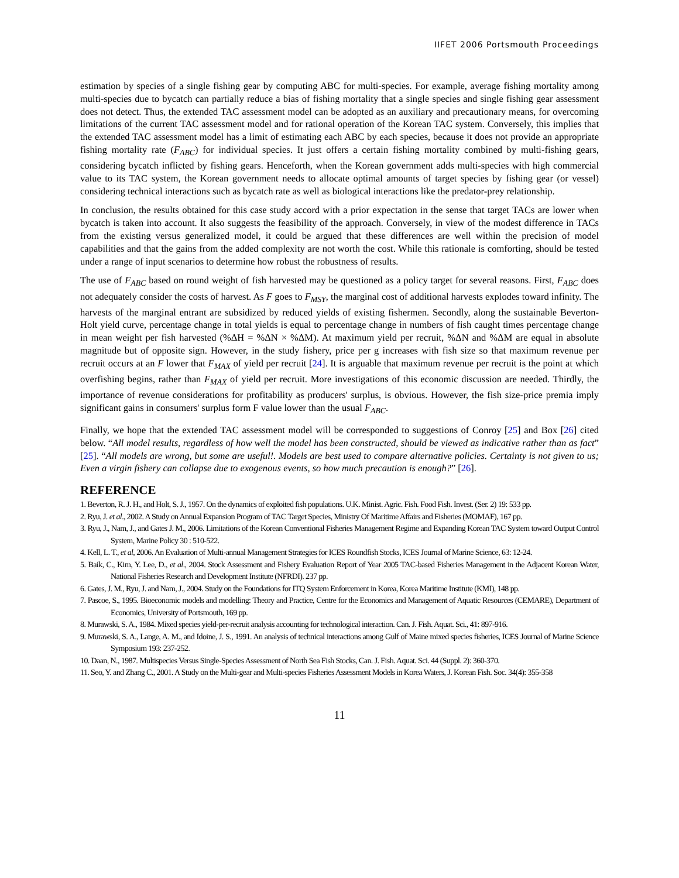IIFET 2006 Portsmouth Proceedings
estimation by species of a single fishing gear by computing ABC for multi-species. For example, average fishing mortality among multi-species due to bycatch can partially reduce a bias of fishing mortality that a single species and single fishing gear assessment does not detect. Thus, the extended TAC assessment model can be adopted as an auxiliary and precautionary means, for overcoming limitations of the current TAC assessment model and for rational operation of the Korean TAC system. Conversely, this implies that the extended TAC assessment model has a limit of estimating each ABC by each species, because it does not provide an appropriate fishing mortality rate (F<sub>ABC</sub>) for individual species. It just offers a certain fishing mortality combined by multi-fishing gears, considering bycatch inflicted by fishing gears. Henceforth, when the Korean government adds multi-species with high commercial value to its TAC system, the Korean government needs to allocate optimal amounts of target species by fishing gear (or vessel) considering technical interactions such as bycatch rate as well as biological interactions like the predator-prey relationship.
In conclusion, the results obtained for this case study accord with a prior expectation in the sense that target TACs are lower when bycatch is taken into account. It also suggests the feasibility of the approach. Conversely, in view of the modest difference in TACs from the existing versus generalized model, it could be argued that these differences are well within the precision of model capabilities and that the gains from the added complexity are not worth the cost. While this rationale is comforting, should be tested under a range of input scenarios to determine how robust the robustness of results.
The use of F<sub>ABC</sub> based on round weight of fish harvested may be questioned as a policy target for several reasons. First, F<sub>ABC</sub> does not adequately consider the costs of harvest. As F goes to F<sub>MSY</sub>, the marginal cost of additional harvests explodes toward infinity. The harvests of the marginal entrant are subsidized by reduced yields of existing fishermen. Secondly, along the sustainable Beverton-Holt yield curve, percentage change in total yields is equal to percentage change in numbers of fish caught times percentage change in mean weight per fish harvested (%ΔH = %ΔN × %ΔM). At maximum yield per recruit, %ΔN and %ΔM are equal in absolute magnitude but of opposite sign. However, in the study fishery, price per g increases with fish size so that maximum revenue per recruit occurs at an F lower that F<sub>MAX</sub> of yield per recruit [24]. It is arguable that maximum revenue per recruit is the point at which overfishing begins, rather than F<sub>MAX</sub> of yield per recruit. More investigations of this economic discussion are needed. Thirdly, the importance of revenue considerations for profitability as producers' surplus, is obvious. However, the fish size-price premia imply significant gains in consumers' surplus form F value lower than the usual F<sub>ABC</sub>.
Finally, we hope that the extended TAC assessment model will be corresponded to suggestions of Conroy [25] and Box [26] cited below. “All model results, regardless of how well the model has been constructed, should be viewed as indicative rather than as fact” [25]. “All models are wrong, but some are useful!. Models are best used to compare alternative policies. Certainty is not given to us; Even a virgin fishery can collapse due to exogenous events, so how much precaution is enough?” [26].
REFERENCE
1. Beverton, R. J. H., and Holt, S. J., 1957. On the dynamics of exploited fish populations. U.K. Minist. Agric. Fish. Food Fish. Invest. (Ser. 2) 19: 533 pp.
2. Ryu, J. et al., 2002. A Study on Annual Expansion Program of TAC Target Species, Ministry Of Maritime Affairs and Fisheries (MOMAF), 167 pp.
3. Ryu, J., Nam, J., and Gates J. M., 2006. Limitations of the Korean Conventional Fisheries Management Regime and Expanding Korean TAC System toward Output Control System, Marine Policy 30 : 510-522.
4. Kell, L. T., et al, 2006. An Evaluation of Multi-annual Management Strategies for ICES Roundfish Stocks, ICES Journal of Marine Science, 63: 12-24.
5. Baik, C., Kim, Y. Lee, D., et al., 2004. Stock Assessment and Fishery Evaluation Report of Year 2005 TAC-based Fisheries Management in the Adjacent Korean Water, National Fisheries Research and Development Institute (NFRDI). 237 pp.
6. Gates, J. M., Ryu, J. and Nam, J., 2004. Study on the Foundations for ITQ System Enforcement in Korea, Korea Maritime Institute (KMI), 148 pp.
7. Pascoe, S., 1995. Bioeconomic models and modelling: Theory and Practice, Centre for the Economics and Management of Aquatic Resources (CEMARE), Department of Economics, University of Portsmouth, 169 pp.
8. Murawski, S. A., 1984. Mixed species yield-per-recruit analysis accounting for technological interaction. Can. J. Fish. Aquat. Sci., 41: 897-916.
9. Murawski, S. A., Lange, A. M., and Idoine, J. S., 1991. An analysis of technical interactions among Gulf of Maine mixed species fisheries, ICES Journal of Marine Science Symposium 193: 237-252.
10. Daan, N., 1987. Multispecies Versus Single-Species Assessment of North Sea Fish Stocks, Can. J. Fish. Aquat. Sci. 44 (Suppl. 2): 360-370.
11. Seo, Y. and Zhang C., 2001. A Study on the Multi-gear and Multi-species Fisheries Assessment Models in Korea Waters, J. Korean Fish. Soc. 34(4): 355-358
11